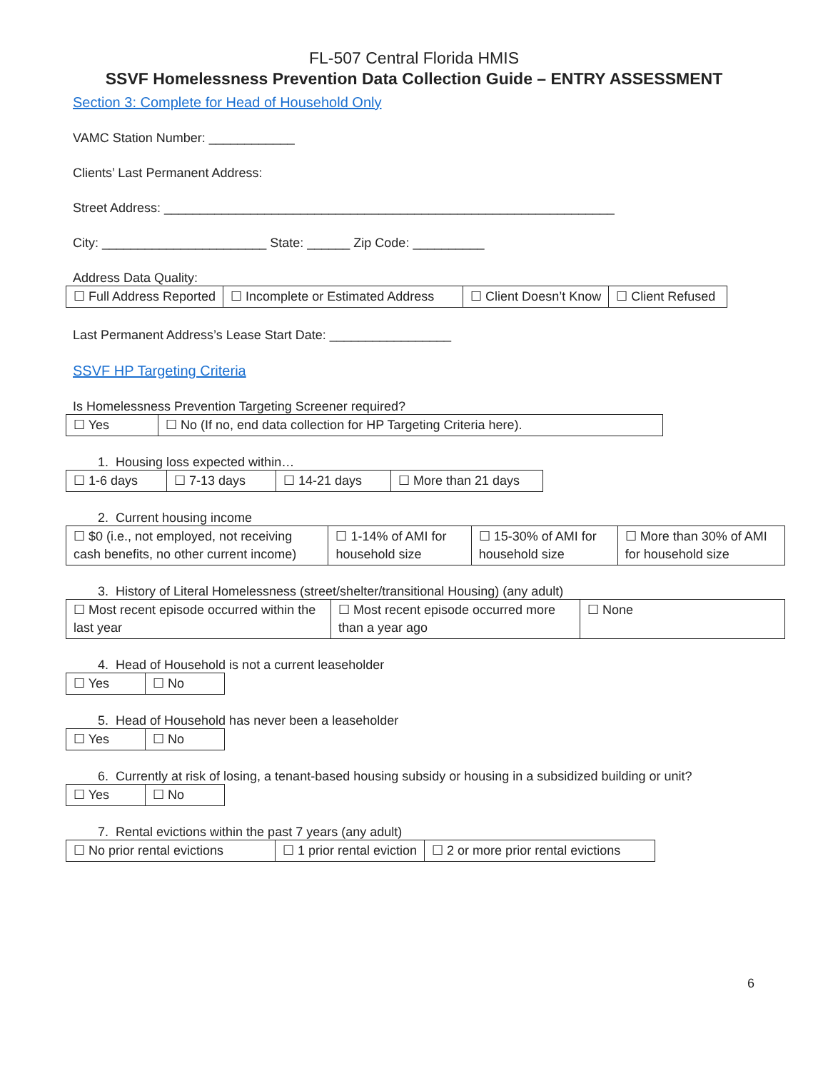FL-507 Central Florida HMIS
SSVF Homelessness Prevention Data Collection Guide – ENTRY ASSESSMENT
Section 3: Complete for Head of Household Only
VAMC Station Number: ____________
Clients’ Last Permanent Address:
Street Address: _______________________________________________________________
City: _______________________ State: ______ Zip Code: __________
Address Data Quality:
| ☐ Full Address Reported | ☐ Incomplete or Estimated Address | ☐ Client Doesn’t Know | ☐ Client Refused |
Last Permanent Address’s Lease Start Date: _________________
SSVF HP Targeting Criteria
Is Homelessness Prevention Targeting Screener required?
| ☐ Yes | ☐ No (If no, end data collection for HP Targeting Criteria here). |
1. Housing loss expected within…
| ☐ 1-6 days | ☐ 7-13 days | ☐ 14-21 days | ☐ More than 21 days |
2. Current housing income
| ☐ $0 (i.e., not employed, not receiving cash benefits, no other current income) | ☐ 1-14% of AMI for household size | ☐ 15-30% of AMI for household size | ☐ More than 30% of AMI for household size |
3. History of Literal Homelessness (street/shelter/transitional Housing) (any adult)
| ☐ Most recent episode occurred within the last year | ☐ Most recent episode occurred more than a year ago | ☐ None |
4. Head of Household is not a current leaseholder
| ☐ Yes | ☐ No |
5. Head of Household has never been a leaseholder
| ☐ Yes | ☐ No |
6. Currently at risk of losing, a tenant-based housing subsidy or housing in a subsidized building or unit?
| ☐ Yes | ☐ No |
7. Rental evictions within the past 7 years (any adult)
| ☐ No prior rental evictions | ☐ 1 prior rental eviction | ☐ 2 or more prior rental evictions |
6